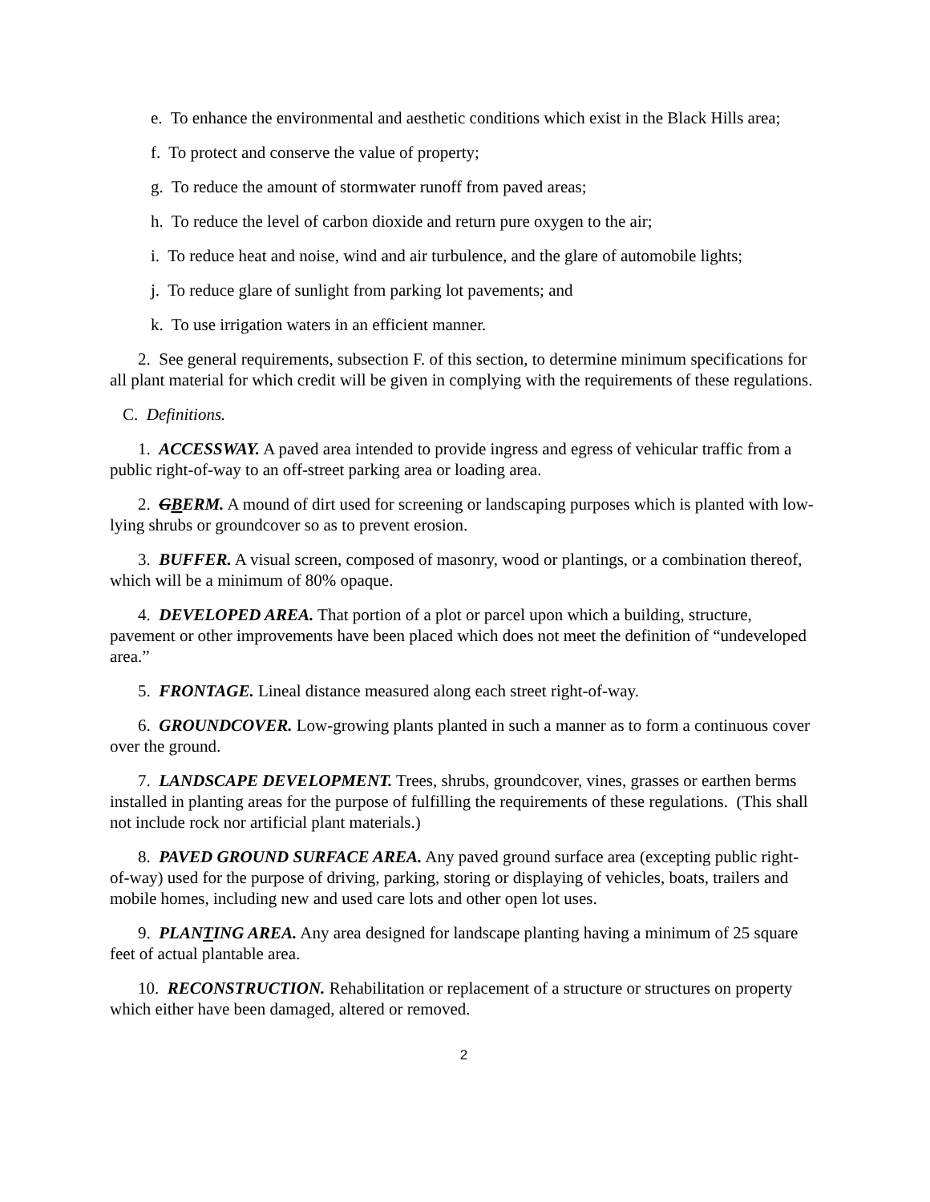e. To enhance the environmental and aesthetic conditions which exist in the Black Hills area;
f. To protect and conserve the value of property;
g. To reduce the amount of stormwater runoff from paved areas;
h. To reduce the level of carbon dioxide and return pure oxygen to the air;
i. To reduce heat and noise, wind and air turbulence, and the glare of automobile lights;
j. To reduce glare of sunlight from parking lot pavements; and
k. To use irrigation waters in an efficient manner.
2. See general requirements, subsection F. of this section, to determine minimum specifications for all plant material for which credit will be given in complying with the requirements of these regulations.
C. Definitions.
1. ACCESSWAY. A paved area intended to provide ingress and egress of vehicular traffic from a public right-of-way to an off-street parking area or loading area.
2. GBERM. A mound of dirt used for screening or landscaping purposes which is planted with low-lying shrubs or groundcover so as to prevent erosion.
3. BUFFER. A visual screen, composed of masonry, wood or plantings, or a combination thereof, which will be a minimum of 80% opaque.
4. DEVELOPED AREA. That portion of a plot or parcel upon which a building, structure, pavement or other improvements have been placed which does not meet the definition of “undeveloped area.”
5. FRONTAGE. Lineal distance measured along each street right-of-way.
6. GROUNDCOVER. Low-growing plants planted in such a manner as to form a continuous cover over the ground.
7. LANDSCAPE DEVELOPMENT. Trees, shrubs, groundcover, vines, grasses or earthen berms installed in planting areas for the purpose of fulfilling the requirements of these regulations. (This shall not include rock nor artificial plant materials.)
8. PAVED GROUND SURFACE AREA. Any paved ground surface area (excepting public right-of-way) used for the purpose of driving, parking, storing or displaying of vehicles, boats, trailers and mobile homes, including new and used care lots and other open lot uses.
9. PLANTING AREA. Any area designed for landscape planting having a minimum of 25 square feet of actual plantable area.
10. RECONSTRUCTION. Rehabilitation or replacement of a structure or structures on property which either have been damaged, altered or removed.
2